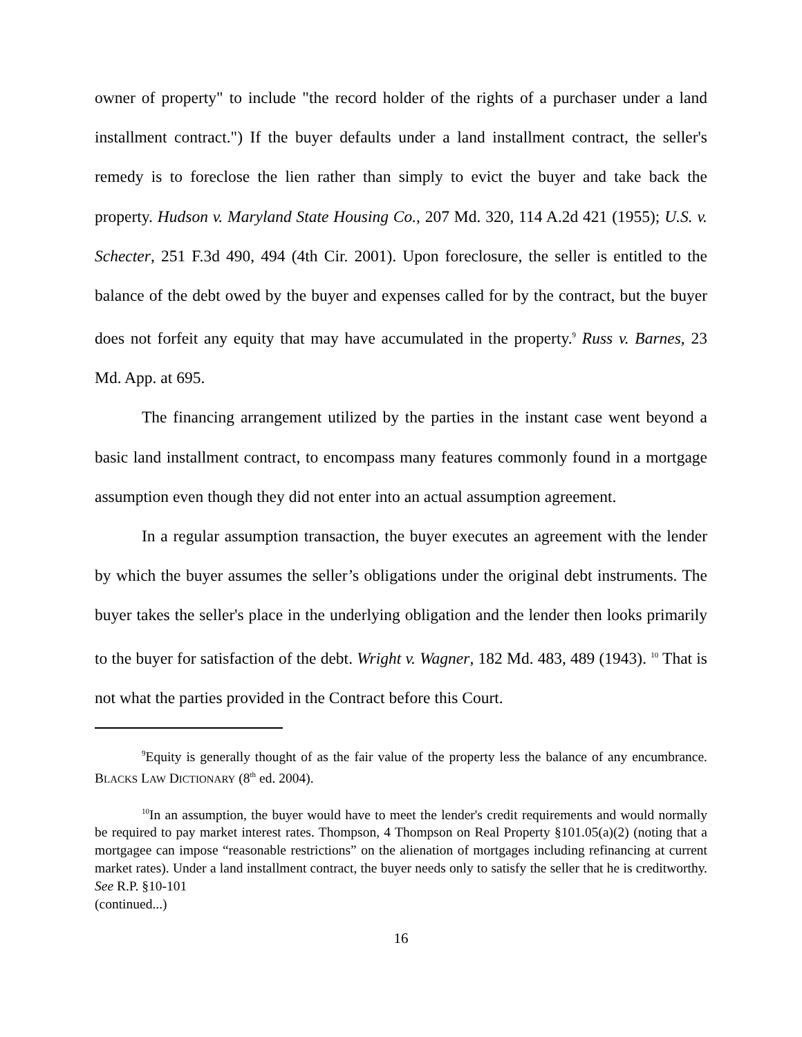owner of property" to include "the record holder of the rights of a purchaser under a land installment contract.") If the buyer defaults under a land installment contract, the seller's remedy is to foreclose the lien rather than simply to evict the buyer and take back the property. Hudson v. Maryland State Housing Co., 207 Md. 320, 114 A.2d 421 (1955); U.S. v. Schecter, 251 F.3d 490, 494 (4th Cir. 2001). Upon foreclosure, the seller is entitled to the balance of the debt owed by the buyer and expenses called for by the contract, but the buyer does not forfeit any equity that may have accumulated in the property.<sup>9</sup> Russ v. Barnes, 23 Md. App. at 695.
The financing arrangement utilized by the parties in the instant case went beyond a basic land installment contract, to encompass many features commonly found in a mortgage assumption even though they did not enter into an actual assumption agreement.
In a regular assumption transaction, the buyer executes an agreement with the lender by which the buyer assumes the seller’s obligations under the original debt instruments. The buyer takes the seller's place in the underlying obligation and the lender then looks primarily to the buyer for satisfaction of the debt. Wright v. Wagner, 182 Md. 483, 489 (1943). <sup>10</sup> That is not what the parties provided in the Contract before this Court.
<sup>9</sup> Equity is generally thought of as the fair value of the property less the balance of any encumbrance. BLACKS LAW DICTIONARY (8<sup>th</sup> ed. 2004).
<sup>10</sup> In an assumption, the buyer would have to meet the lender's credit requirements and would normally be required to pay market interest rates. Thompson, 4 Thompson on Real Property §101.05(a)(2) (noting that a mortgagee can impose “reasonable restrictions” on the alienation of mortgages including refinancing at current market rates). Under a land installment contract, the buyer needs only to satisfy the seller that he is creditworthy. See R.P. §10-101
(continued...)
16